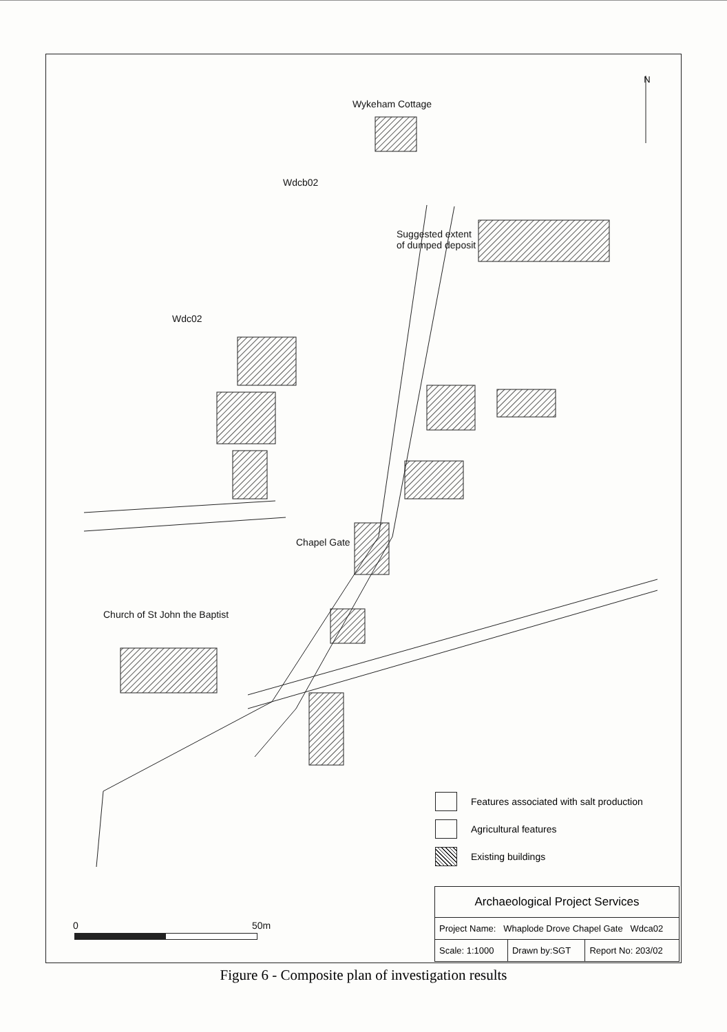N
Wykeham Cottage
Wdcb02
Suggested extent
of dumped deposit
Wdc02
Chapel Gate
Church of St John the Baptist
Features associated with salt production
Agricultural features
Existing buildings
0 50m
| Archaeological Project Services | | |
| Project Name: Whaplode Drove Chapel Gate Wdca02 | | |
| Scale: 1:1000 | Drawn by:SGT | Report No: 203/02 |
Figure 6 - Composite plan of investigation results